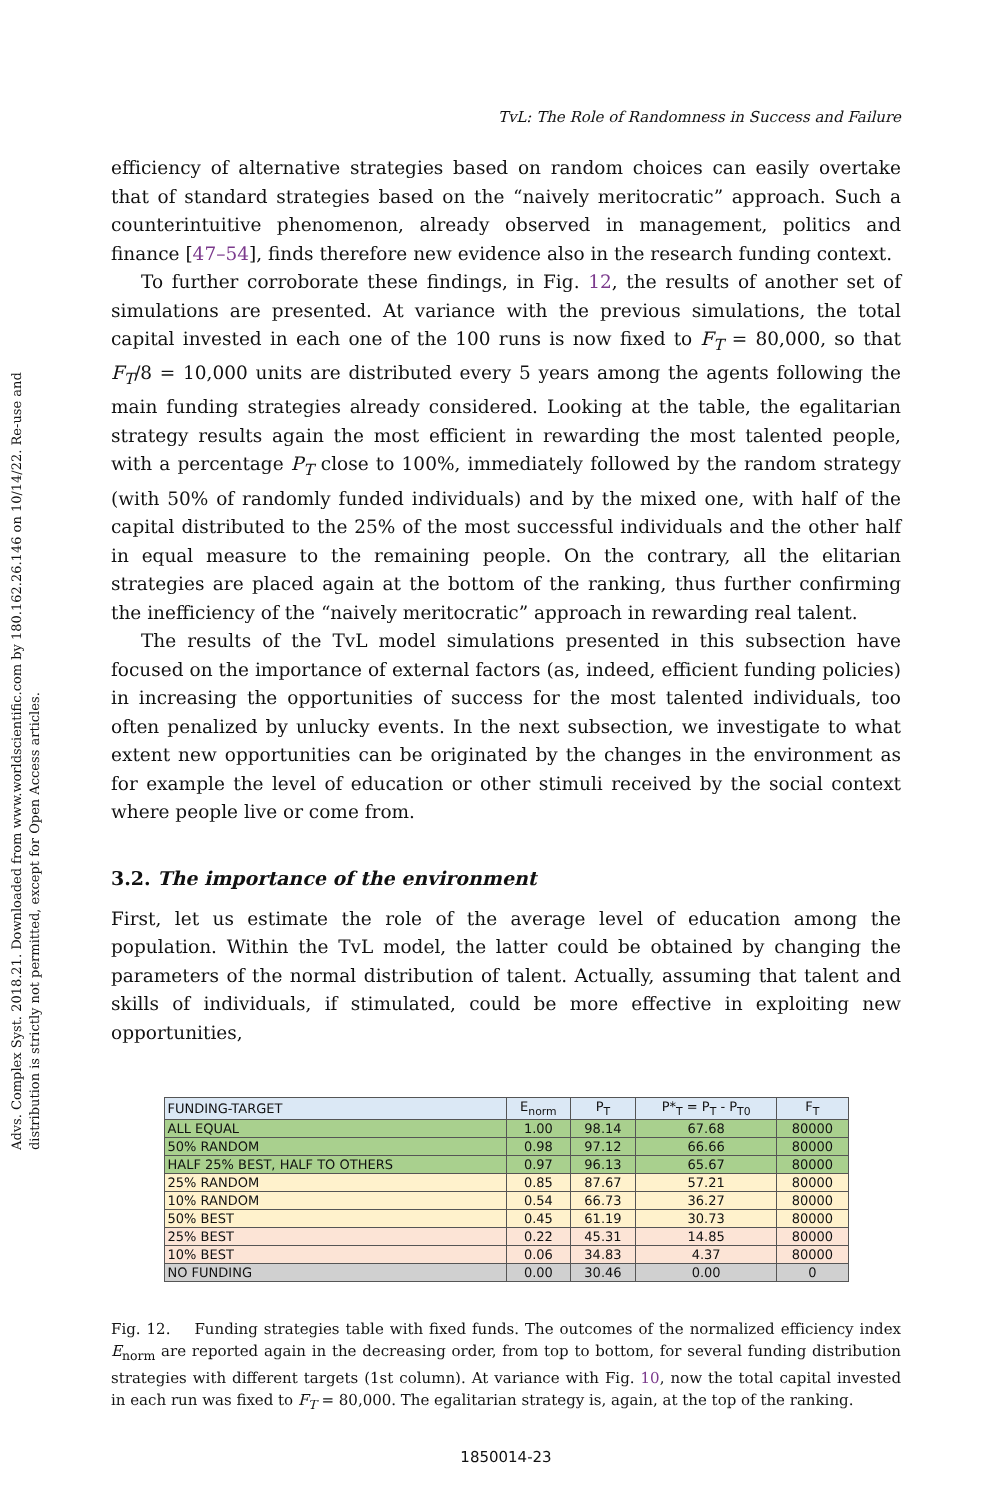Advs. Complex Syst. 2018.21. Downloaded from www.worldscientific.com by 180.162.26.146 on 10/14/22. Re-use and distribution is strictly not permitted, except for Open Access articles.
TvL: The Role of Randomness in Success and Failure
efficiency of alternative strategies based on random choices can easily overtake that of standard strategies based on the “naively meritocratic” approach. Such a counterintuitive phenomenon, already observed in management, politics and finance [47–54], finds therefore new evidence also in the research funding context.
To further corroborate these findings, in Fig. 12, the results of another set of simulations are presented. At variance with the previous simulations, the total capital invested in each one of the 100 runs is now fixed to F<sub>T</sub> = 80,000, so that F<sub>T</sub>/8 = 10,000 units are distributed every 5 years among the agents following the main funding strategies already considered. Looking at the table, the egalitarian strategy results again the most efficient in rewarding the most talented people, with a percentage P<sub>T</sub> close to 100%, immediately followed by the random strategy (with 50% of randomly funded individuals) and by the mixed one, with half of the capital distributed to the 25% of the most successful individuals and the other half in equal measure to the remaining people. On the contrary, all the elitarian strategies are placed again at the bottom of the ranking, thus further confirming the inefficiency of the “naively meritocratic” approach in rewarding real talent.
The results of the TvL model simulations presented in this subsection have focused on the importance of external factors (as, indeed, efficient funding policies) in increasing the opportunities of success for the most talented individuals, too often penalized by unlucky events. In the next subsection, we investigate to what extent new opportunities can be originated by the changes in the environment as for example the level of education or other stimuli received by the social context where people live or come from.
3.2. The importance of the environment
First, let us estimate the role of the average level of education among the population. Within the TvL model, the latter could be obtained by changing the parameters of the normal distribution of talent. Actually, assuming that talent and skills of individuals, if stimulated, could be more effective in exploiting new opportunities,
| FUNDING-TARGET | E<sub>norm</sub> | P<sub>T</sub> | P*<sub>T</sub> = P<sub>T</sub> - P<sub>T0</sub> | F<sub>T</sub> |
| --- | --- | --- | --- | --- |
| ALL EQUAL | 1.00 | 98.14 | 67.68 | 80000 |
| 50% RANDOM | 0.98 | 97.12 | 66.66 | 80000 |
| HALF 25% BEST, HALF TO OTHERS | 0.97 | 96.13 | 65.67 | 80000 |
| 25% RANDOM | 0.85 | 87.67 | 57.21 | 80000 |
| 10% RANDOM | 0.54 | 66.73 | 36.27 | 80000 |
| 50% BEST | 0.45 | 61.19 | 30.73 | 80000 |
| 25% BEST | 0.22 | 45.31 | 14.85 | 80000 |
| 10% BEST | 0.06 | 34.83 | 4.37 | 80000 |
| NO FUNDING | 0.00 | 30.46 | 0.00 | 0 |
Fig. 12. Funding strategies table with fixed funds. The outcomes of the normalized efficiency index E<sub>norm</sub> are reported again in the decreasing order, from top to bottom, for several funding distribution strategies with different targets (1st column). At variance with Fig. 10, now the total capital invested in each run was fixed to F<sub>T</sub> = 80,000. The egalitarian strategy is, again, at the top of the ranking.
1850014-23